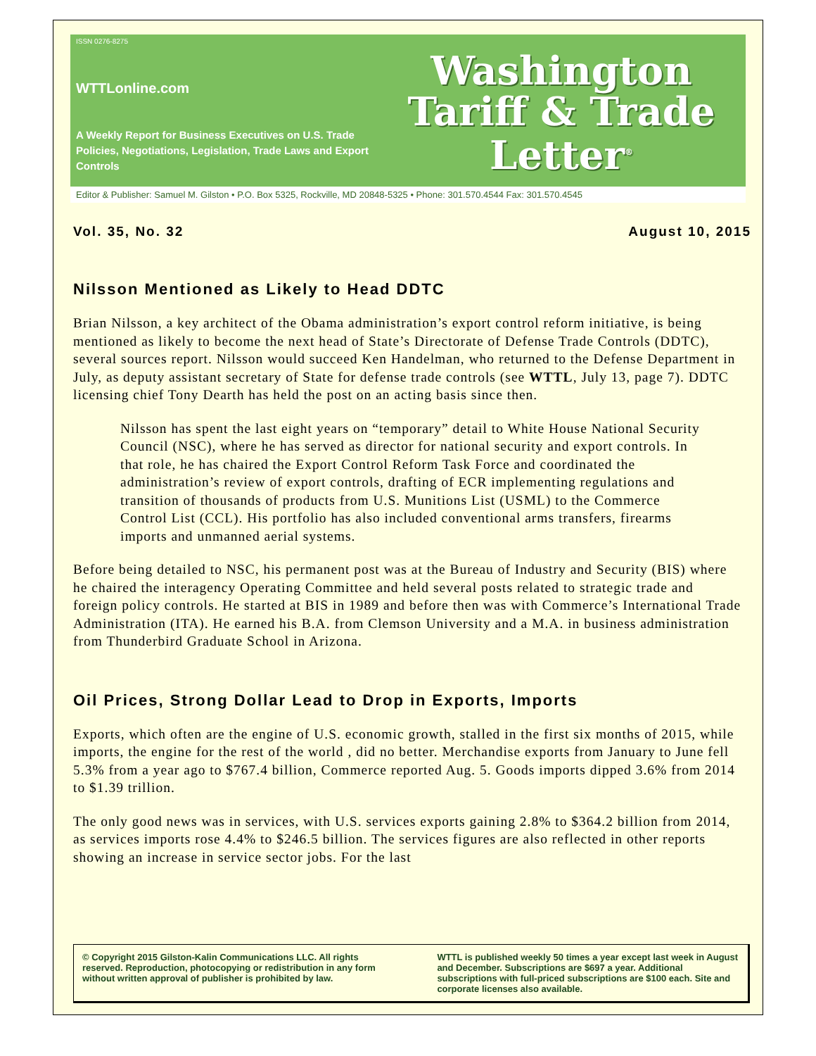ISSN 0276-8275
WTTLonline.com
A Weekly Report for Business Executives on U.S. Trade Policies, Negotiations, Legislation, Trade Laws and Export Controls
Washington
Tariff & Trade
Letter<sup>®</sup>
Editor & Publisher: Samuel M. Gilston • P.O. Box 5325, Rockville, MD 20848-5325 • Phone: 301.570.4544 Fax: 301.570.4545
Vol. 35, No. 32 August 10, 2015
Nilsson Mentioned as Likely to Head DDTC
Brian Nilsson, a key architect of the Obama administration’s export control reform initiative, is being mentioned as likely to become the next head of State’s Directorate of Defense Trade Controls (DDTC), several sources report. Nilsson would succeed Ken Handelman, who returned to the Defense Department in July, as deputy assistant secretary of State for defense trade controls (see WTTL, July 13, page 7). DDTC licensing chief Tony Dearth has held the post on an acting basis since then.
Nilsson has spent the last eight years on “temporary” detail to White House National Security Council (NSC), where he has served as director for national security and export controls. In that role, he has chaired the Export Control Reform Task Force and coordinated the administration’s review of export controls, drafting of ECR implementing regulations and transition of thousands of products from U.S. Munitions List (USML) to the Commerce Control List (CCL). His portfolio has also included conventional arms transfers, firearms imports and unmanned aerial systems.
Before being detailed to NSC, his permanent post was at the Bureau of Industry and Security (BIS) where he chaired the interagency Operating Committee and held several posts related to strategic trade and foreign policy controls. He started at BIS in 1989 and before then was with Commerce’s International Trade Administration (ITA). He earned his B.A. from Clemson University and a M.A. in business administration from Thunderbird Graduate School in Arizona.
Oil Prices, Strong Dollar Lead to Drop in Exports, Imports
Exports, which often are the engine of U.S. economic growth, stalled in the first six months of 2015, while imports, the engine for the rest of the world , did no better. Merchandise exports from January to June fell 5.3% from a year ago to $767.4 billion, Commerce reported Aug. 5. Goods imports dipped 3.6% from 2014 to $1.39 trillion.
The only good news was in services, with U.S. services exports gaining 2.8% to $364.2 billion from 2014, as services imports rose 4.4% to $246.5 billion. The services figures are also reflected in other reports showing an increase in service sector jobs. For the last
© Copyright 2015 Gilston-Kalin Communications LLC. All rights reserved. Reproduction, photocopying or redistribution in any form without written approval of publisher is prohibited by law.
WTTL is published weekly 50 times a year except last week in August and December. Subscriptions are $697 a year. Additional subscriptions with full-priced subscriptions are $100 each. Site and corporate licenses also available.